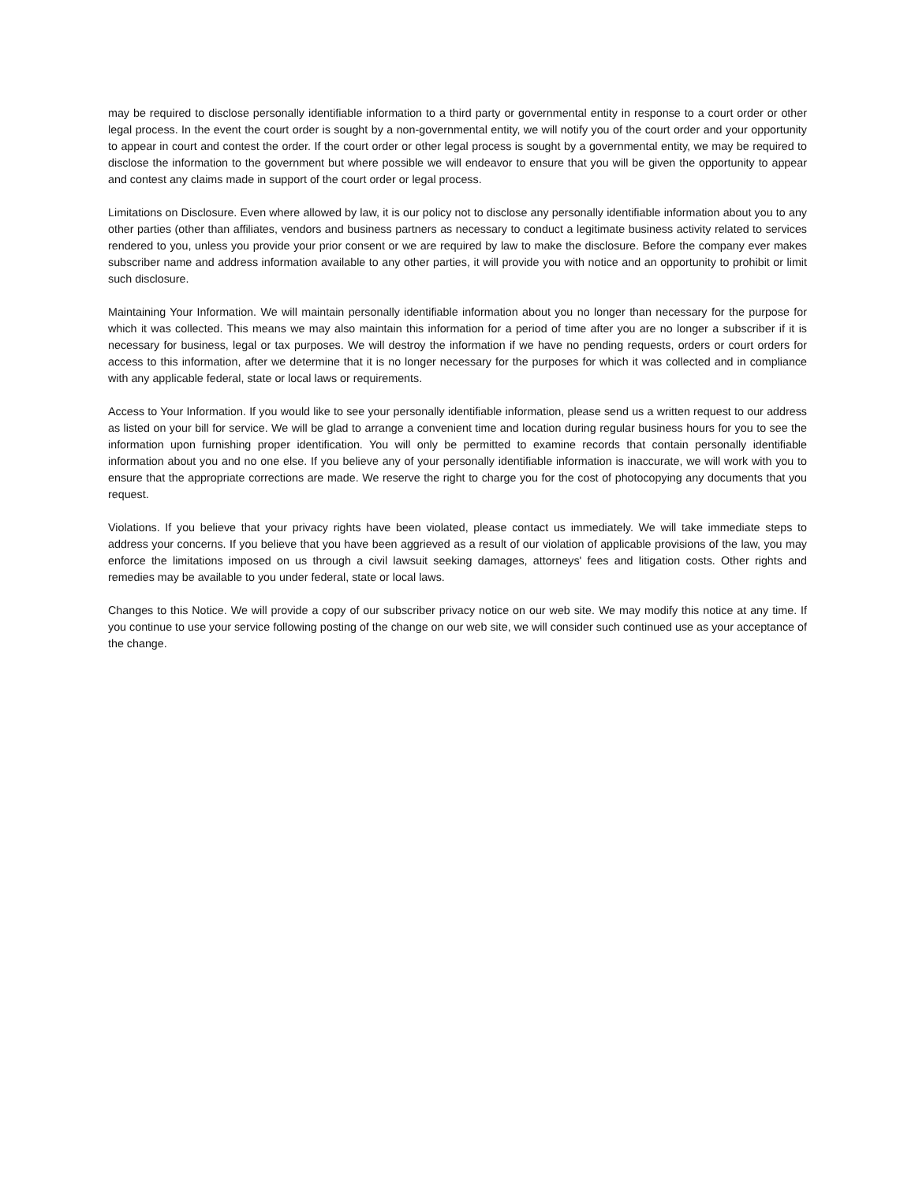may be required to disclose personally identifiable information to a third party or governmental entity in response to a court order or other legal process. In the event the court order is sought by a non-governmental entity, we will notify you of the court order and your opportunity to appear in court and contest the order. If the court order or other legal process is sought by a governmental entity, we may be required to disclose the information to the government but where possible we will endeavor to ensure that you will be given the opportunity to appear and contest any claims made in support of the court order or legal process.
Limitations on Disclosure. Even where allowed by law, it is our policy not to disclose any personally identifiable information about you to any other parties (other than affiliates, vendors and business partners as necessary to conduct a legitimate business activity related to services rendered to you, unless you provide your prior consent or we are required by law to make the disclosure. Before the company ever makes subscriber name and address information available to any other parties, it will provide you with notice and an opportunity to prohibit or limit such disclosure.
Maintaining Your Information. We will maintain personally identifiable information about you no longer than necessary for the purpose for which it was collected. This means we may also maintain this information for a period of time after you are no longer a subscriber if it is necessary for business, legal or tax purposes. We will destroy the information if we have no pending requests, orders or court orders for access to this information, after we determine that it is no longer necessary for the purposes for which it was collected and in compliance with any applicable federal, state or local laws or requirements.
Access to Your Information. If you would like to see your personally identifiable information, please send us a written request to our address as listed on your bill for service. We will be glad to arrange a convenient time and location during regular business hours for you to see the information upon furnishing proper identification. You will only be permitted to examine records that contain personally identifiable information about you and no one else. If you believe any of your personally identifiable information is inaccurate, we will work with you to ensure that the appropriate corrections are made. We reserve the right to charge you for the cost of photocopying any documents that you request.
Violations. If you believe that your privacy rights have been violated, please contact us immediately. We will take immediate steps to address your concerns. If you believe that you have been aggrieved as a result of our violation of applicable provisions of the law, you may enforce the limitations imposed on us through a civil lawsuit seeking damages, attorneys' fees and litigation costs. Other rights and remedies may be available to you under federal, state or local laws.
Changes to this Notice. We will provide a copy of our subscriber privacy notice on our web site. We may modify this notice at any time. If you continue to use your service following posting of the change on our web site, we will consider such continued use as your acceptance of the change.